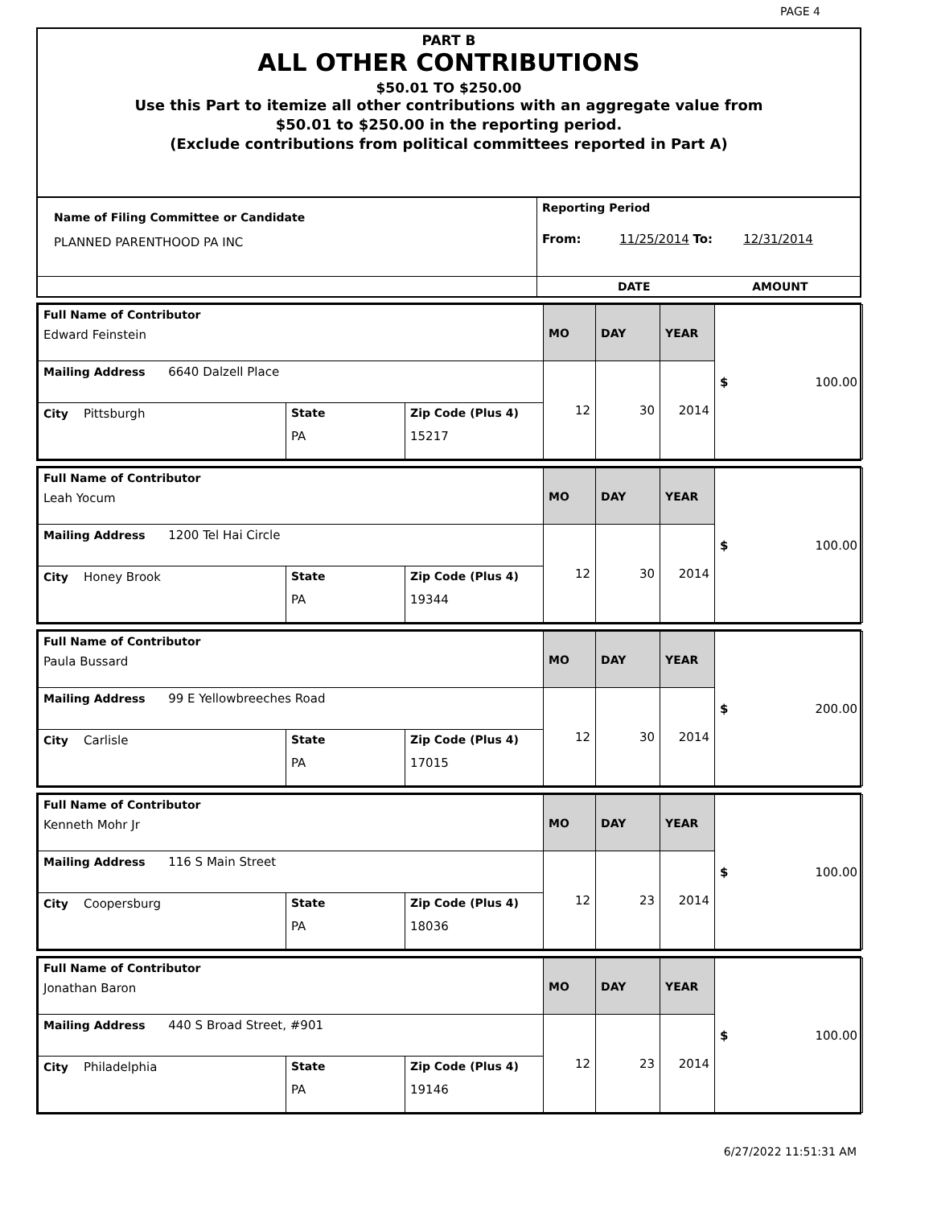PAGE 4
PART B
ALL OTHER CONTRIBUTIONS
$50.01 TO $250.00
Use this Part to itemize all other contributions with an aggregate value from
$50.01 to $250.00 in the reporting period.
(Exclude contributions from political committees reported in Part A)
| Name of Filing Committee or Candidate PLANNED PARENTHOOD PA INC | Reporting Period From: 11/25/2014 To: 12/31/2014 |
| | DATE AMOUNT |
| Full Name of Contributor Edward Feinstein | | | MO | DAY | YEAR | $ 100.00 |
| Mailing Address 6640 Dalzell Place | | | 12 | 30 | 2014 | |
| City Pittsburgh | State PA | Zip Code (Plus 4) 15217 | | | | |
| Full Name of Contributor Leah Yocum | | | MO | DAY | YEAR | $ 100.00 |
| Mailing Address 1200 Tel Hai Circle | | | 12 | 30 | 2014 | |
| City Honey Brook | State PA | Zip Code (Plus 4) 19344 | | | | |
| Full Name of Contributor Paula Bussard | | | MO | DAY | YEAR | $ 200.00 |
| Mailing Address 99 E Yellowbreeches Road | | | 12 | 30 | 2014 | |
| City Carlisle | State PA | Zip Code (Plus 4) 17015 | | | | |
| Full Name of Contributor Kenneth Mohr Jr | | | MO | DAY | YEAR | $ 100.00 |
| Mailing Address 116 S Main Street | | | 12 | 23 | 2014 | |
| City Coopersburg | State PA | Zip Code (Plus 4) 18036 | | | | |
| Full Name of Contributor Jonathan Baron | | | MO | DAY | YEAR | $ 100.00 |
| Mailing Address 440 S Broad Street, #901 | | | 12 | 23 | 2014 | |
| City Philadelphia | State PA | Zip Code (Plus 4) 19146 | | | | |
6/27/2022 11:51:31 AM